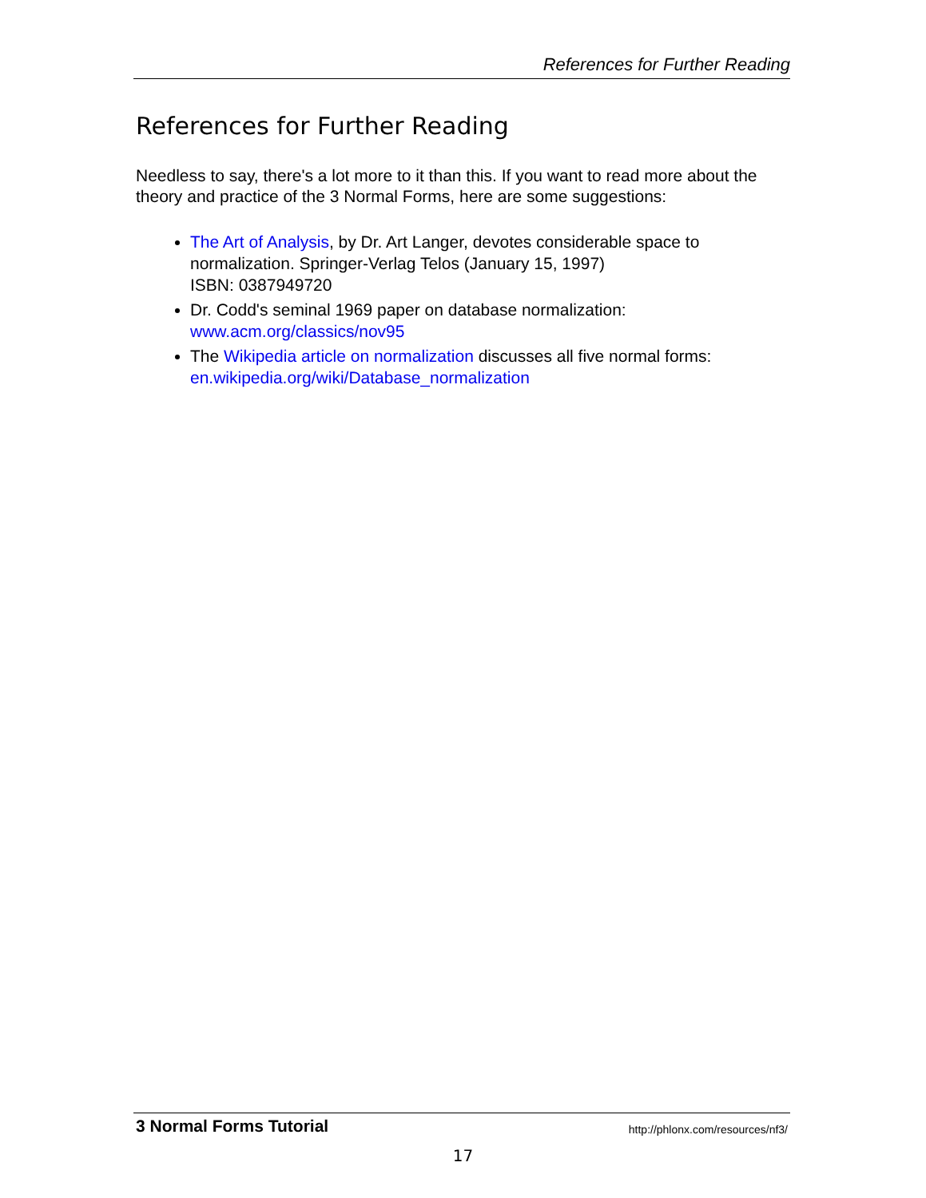References for Further Reading
References for Further Reading
Needless to say, there's a lot more to it than this. If you want to read more about the theory and practice of the 3 Normal Forms, here are some suggestions:
The Art of Analysis, by Dr. Art Langer, devotes considerable space to normalization. Springer-Verlag Telos (January 15, 1997)
ISBN: 0387949720
Dr. Codd's seminal 1969 paper on database normalization:
www.acm.org/classics/nov95
The Wikipedia article on normalization discusses all five normal forms:
en.wikipedia.org/wiki/Database_normalization
3 Normal Forms Tutorial http://phlonx.com/resources/nf3/
17